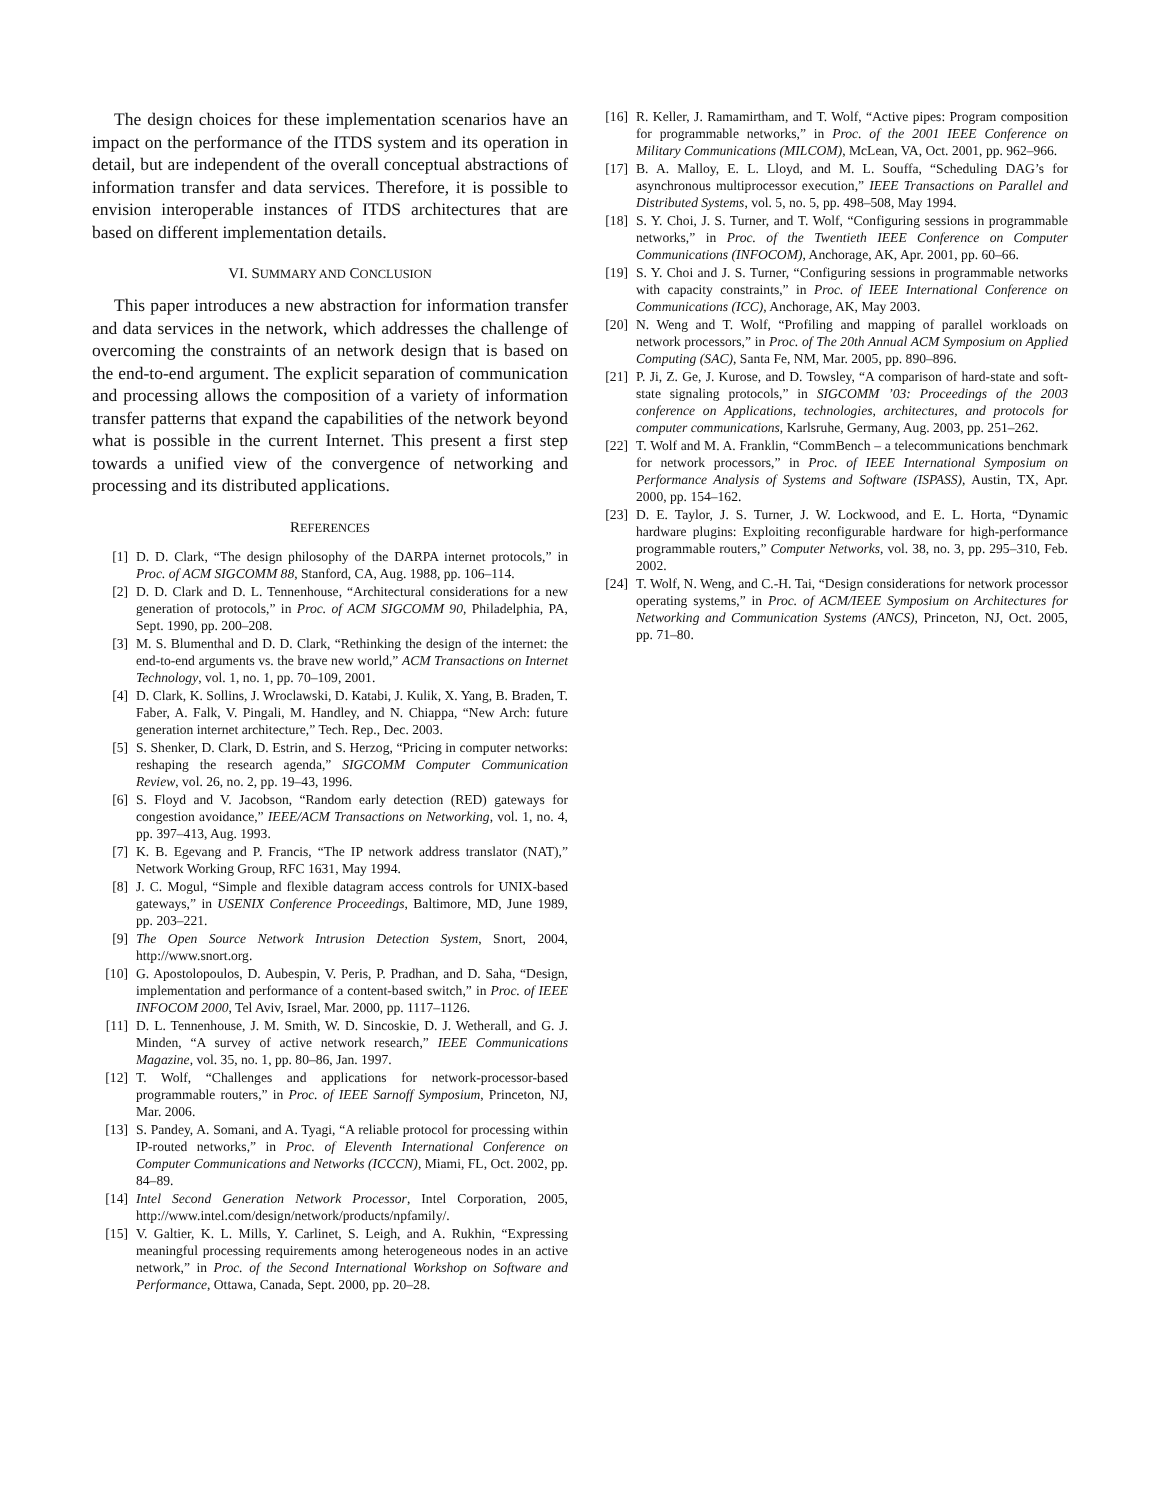The design choices for these implementation scenarios have an impact on the performance of the ITDS system and its operation in detail, but are independent of the overall conceptual abstractions of information transfer and data services. Therefore, it is possible to envision interoperable instances of ITDS architectures that are based on different implementation details.
VI. SUMMARY AND CONCLUSION
This paper introduces a new abstraction for information transfer and data services in the network, which addresses the challenge of overcoming the constraints of an network design that is based on the end-to-end argument. The explicit separation of communication and processing allows the composition of a variety of information transfer patterns that expand the capabilities of the network beyond what is possible in the current Internet. This present a first step towards a unified view of the convergence of networking and processing and its distributed applications.
REFERENCES
[1] D. D. Clark, “The design philosophy of the DARPA internet protocols,” in Proc. of ACM SIGCOMM 88, Stanford, CA, Aug. 1988, pp. 106–114.
[2] D. D. Clark and D. L. Tennenhouse, “Architectural considerations for a new generation of protocols,” in Proc. of ACM SIGCOMM 90, Philadelphia, PA, Sept. 1990, pp. 200–208.
[3] M. S. Blumenthal and D. D. Clark, “Rethinking the design of the internet: the end-to-end arguments vs. the brave new world,” ACM Transactions on Internet Technology, vol. 1, no. 1, pp. 70–109, 2001.
[4] D. Clark, K. Sollins, J. Wroclawski, D. Katabi, J. Kulik, X. Yang, B. Braden, T. Faber, A. Falk, V. Pingali, M. Handley, and N. Chiappa, “New Arch: future generation internet architecture,” Tech. Rep., Dec. 2003.
[5] S. Shenker, D. Clark, D. Estrin, and S. Herzog, “Pricing in computer networks: reshaping the research agenda,” SIGCOMM Computer Communication Review, vol. 26, no. 2, pp. 19–43, 1996.
[6] S. Floyd and V. Jacobson, “Random early detection (RED) gateways for congestion avoidance,” IEEE/ACM Transactions on Networking, vol. 1, no. 4, pp. 397–413, Aug. 1993.
[7] K. B. Egevang and P. Francis, “The IP network address translator (NAT),” Network Working Group, RFC 1631, May 1994.
[8] J. C. Mogul, “Simple and flexible datagram access controls for UNIX-based gateways,” in USENIX Conference Proceedings, Baltimore, MD, June 1989, pp. 203–221.
[9] The Open Source Network Intrusion Detection System, Snort, 2004, http://www.snort.org.
[10] G. Apostolopoulos, D. Aubespin, V. Peris, P. Pradhan, and D. Saha, “Design, implementation and performance of a content-based switch,” in Proc. of IEEE INFOCOM 2000, Tel Aviv, Israel, Mar. 2000, pp. 1117–1126.
[11] D. L. Tennenhouse, J. M. Smith, W. D. Sincoskie, D. J. Wetherall, and G. J. Minden, “A survey of active network research,” IEEE Communications Magazine, vol. 35, no. 1, pp. 80–86, Jan. 1997.
[12] T. Wolf, “Challenges and applications for network-processor-based programmable routers,” in Proc. of IEEE Sarnoff Symposium, Princeton, NJ, Mar. 2006.
[13] S. Pandey, A. Somani, and A. Tyagi, “A reliable protocol for processing within IP-routed networks,” in Proc. of Eleventh International Conference on Computer Communications and Networks (ICCCN), Miami, FL, Oct. 2002, pp. 84–89.
[14] Intel Second Generation Network Processor, Intel Corporation, 2005, http://www.intel.com/design/network/products/npfamily/.
[15] V. Galtier, K. L. Mills, Y. Carlinet, S. Leigh, and A. Rukhin, “Expressing meaningful processing requirements among heterogeneous nodes in an active network,” in Proc. of the Second International Workshop on Software and Performance, Ottawa, Canada, Sept. 2000, pp. 20–28.
[16] R. Keller, J. Ramamirtham, and T. Wolf, “Active pipes: Program composition for programmable networks,” in Proc. of the 2001 IEEE Conference on Military Communications (MILCOM), McLean, VA, Oct. 2001, pp. 962–966.
[17] B. A. Malloy, E. L. Lloyd, and M. L. Souffa, “Scheduling DAG’s for asynchronous multiprocessor execution,” IEEE Transactions on Parallel and Distributed Systems, vol. 5, no. 5, pp. 498–508, May 1994.
[18] S. Y. Choi, J. S. Turner, and T. Wolf, “Configuring sessions in programmable networks,” in Proc. of the Twentieth IEEE Conference on Computer Communications (INFOCOM), Anchorage, AK, Apr. 2001, pp. 60–66.
[19] S. Y. Choi and J. S. Turner, “Configuring sessions in programmable networks with capacity constraints,” in Proc. of IEEE International Conference on Communications (ICC), Anchorage, AK, May 2003.
[20] N. Weng and T. Wolf, “Profiling and mapping of parallel workloads on network processors,” in Proc. of The 20th Annual ACM Symposium on Applied Computing (SAC), Santa Fe, NM, Mar. 2005, pp. 890–896.
[21] P. Ji, Z. Ge, J. Kurose, and D. Towsley, “A comparison of hard-state and soft-state signaling protocols,” in SIGCOMM ’03: Proceedings of the 2003 conference on Applications, technologies, architectures, and protocols for computer communications, Karlsruhe, Germany, Aug. 2003, pp. 251–262.
[22] T. Wolf and M. A. Franklin, “CommBench – a telecommunications benchmark for network processors,” in Proc. of IEEE International Symposium on Performance Analysis of Systems and Software (ISPASS), Austin, TX, Apr. 2000, pp. 154–162.
[23] D. E. Taylor, J. S. Turner, J. W. Lockwood, and E. L. Horta, “Dynamic hardware plugins: Exploiting reconfigurable hardware for high-performance programmable routers,” Computer Networks, vol. 38, no. 3, pp. 295–310, Feb. 2002.
[24] T. Wolf, N. Weng, and C.-H. Tai, “Design considerations for network processor operating systems,” in Proc. of ACM/IEEE Symposium on Architectures for Networking and Communication Systems (ANCS), Princeton, NJ, Oct. 2005, pp. 71–80.